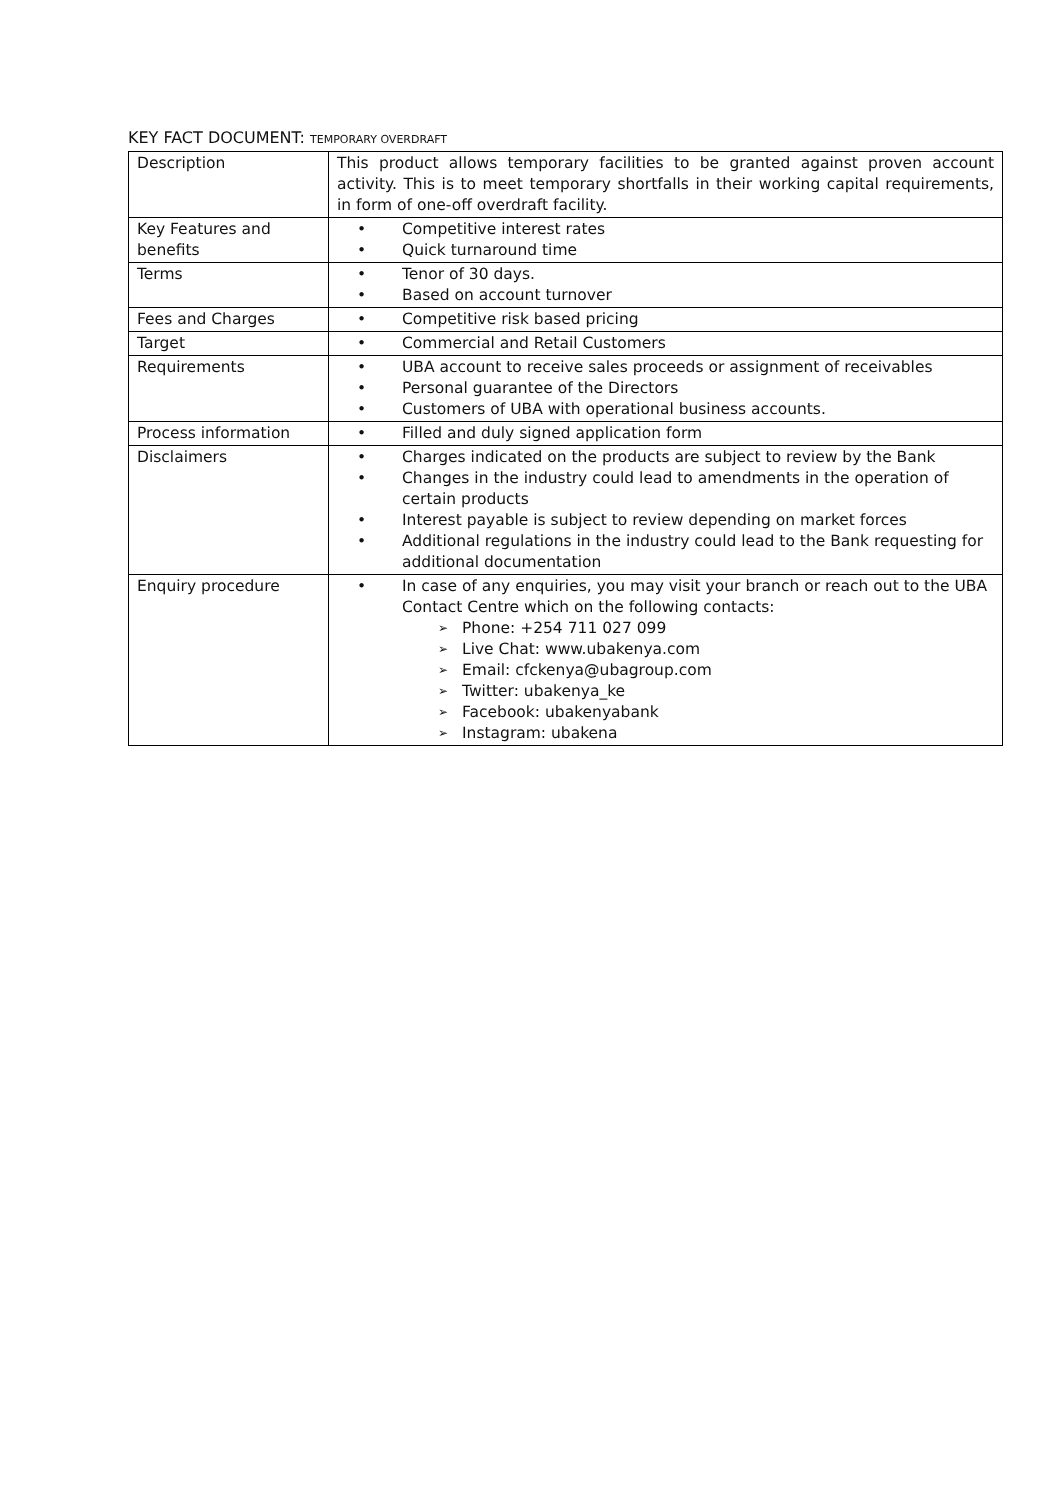KEY FACT DOCUMENT: TEMPORARY OVERDRAFT
| Description | This product allows temporary facilities to be granted against proven account activity. This is to meet temporary shortfalls in their working capital requirements, in form of one-off overdraft facility. |
| Key Features and benefits | • Competitive interest rates • Quick turnaround time |
| Terms | • Tenor of 30 days. • Based on account turnover |
| Fees and Charges | • Competitive risk based pricing |
| Target | • Commercial and Retail Customers |
| Requirements | • UBA account to receive sales proceeds or assignment of receivables • Personal guarantee of the Directors • Customers of UBA with operational business accounts. |
| Process information | • Filled and duly signed application form |
| Disclaimers | • Charges indicated on the products are subject to review by the Bank • Changes in the industry could lead to amendments in the operation of certain products • Interest payable is subject to review depending on market forces • Additional regulations in the industry could lead to the Bank requesting for additional documentation |
| Enquiry procedure | • In case of any enquiries, you may visit your branch or reach out to the UBA Contact Centre which on the following contacts: ➢ Phone: +254 711 027 099 ➢ Live Chat: www.ubakenya.com ➢ Email: cfckenya@ubagroup.com ➢ Twitter: ubakenya_ke ➢ Facebook: ubakenyabank ➢ Instagram: ubakena |